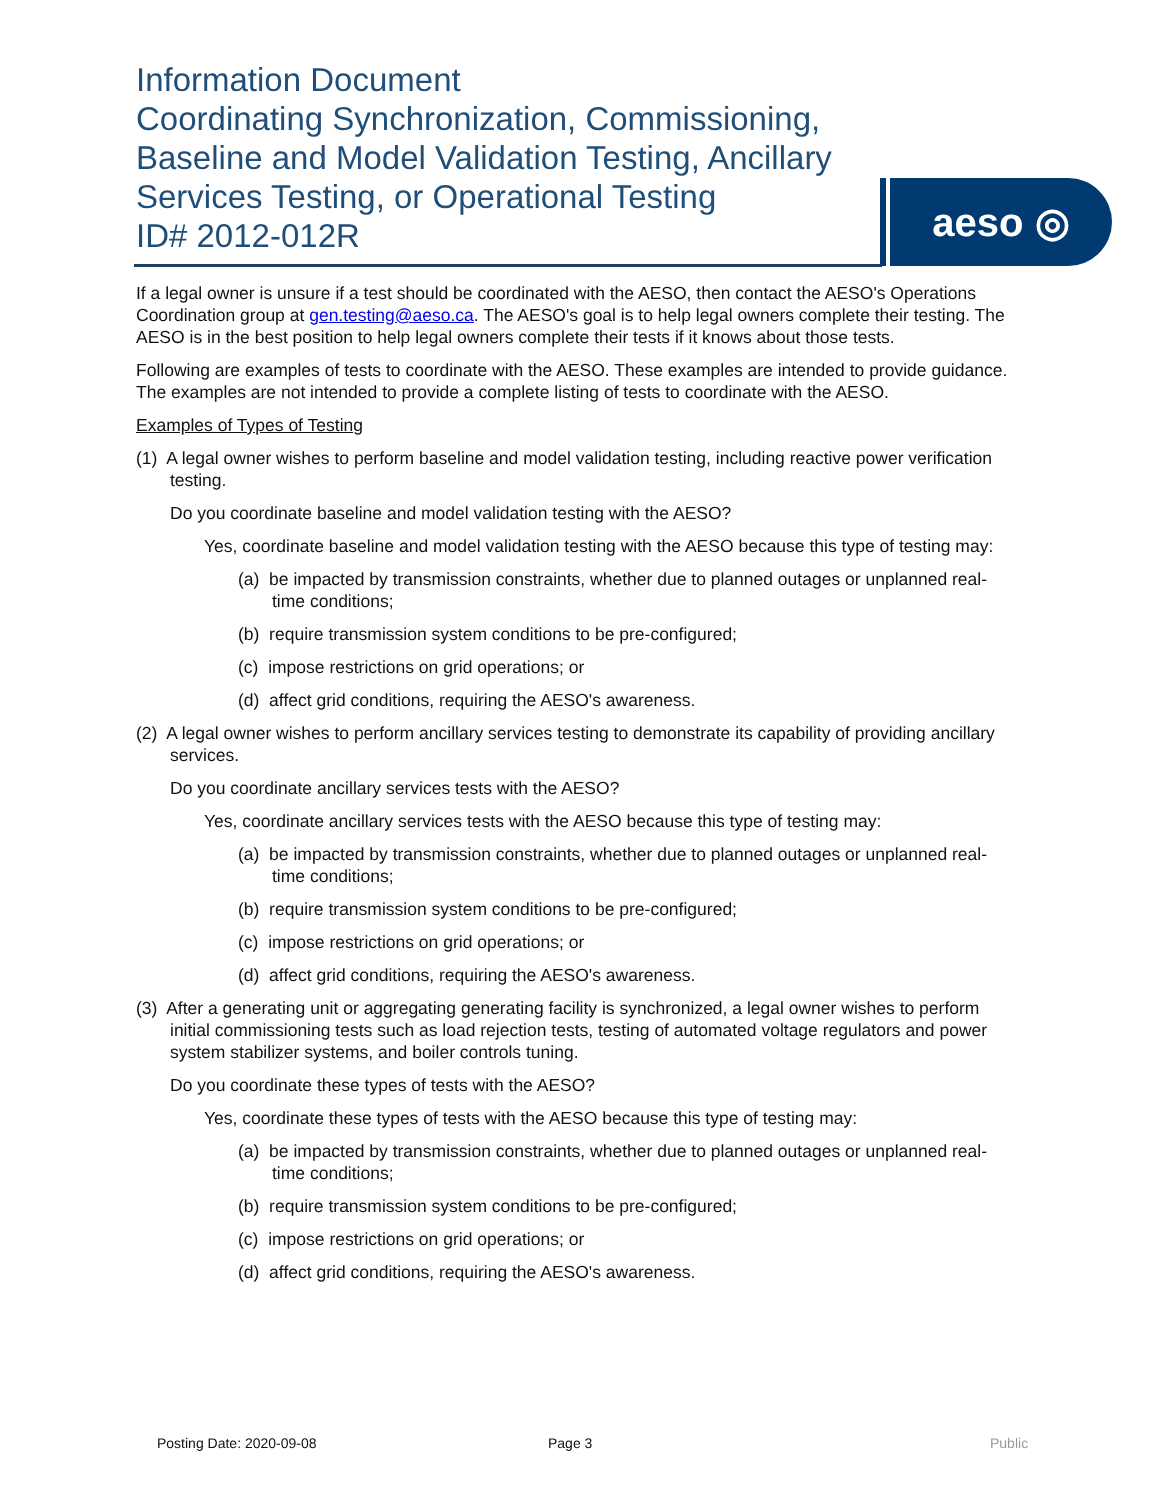Information Document
Coordinating Synchronization, Commissioning, Baseline and Model Validation Testing, Ancillary Services Testing, or Operational Testing
ID# 2012-012R
aeso ◎
If a legal owner is unsure if a test should be coordinated with the AESO, then contact the AESO's Operations Coordination group at gen.testing@aeso.ca. The AESO's goal is to help legal owners complete their testing. The AESO is in the best position to help legal owners complete their tests if it knows about those tests.
Following are examples of tests to coordinate with the AESO. These examples are intended to provide guidance. The examples are not intended to provide a complete listing of tests to coordinate with the AESO.
Examples of Types of Testing
(1) A legal owner wishes to perform baseline and model validation testing, including reactive power verification testing.
Do you coordinate baseline and model validation testing with the AESO?
Yes, coordinate baseline and model validation testing with the AESO because this type of testing may:
(a) be impacted by transmission constraints, whether due to planned outages or unplanned real-time conditions;
(b) require transmission system conditions to be pre-configured;
(c) impose restrictions on grid operations; or
(d) affect grid conditions, requiring the AESO's awareness.
(2) A legal owner wishes to perform ancillary services testing to demonstrate its capability of providing ancillary services.
Do you coordinate ancillary services tests with the AESO?
Yes, coordinate ancillary services tests with the AESO because this type of testing may:
(a) be impacted by transmission constraints, whether due to planned outages or unplanned real-time conditions;
(b) require transmission system conditions to be pre-configured;
(c) impose restrictions on grid operations; or
(d) affect grid conditions, requiring the AESO's awareness.
(3) After a generating unit or aggregating generating facility is synchronized, a legal owner wishes to perform initial commissioning tests such as load rejection tests, testing of automated voltage regulators and power system stabilizer systems, and boiler controls tuning.
Do you coordinate these types of tests with the AESO?
Yes, coordinate these types of tests with the AESO because this type of testing may:
(a) be impacted by transmission constraints, whether due to planned outages or unplanned real-time conditions;
(b) require transmission system conditions to be pre-configured;
(c) impose restrictions on grid operations; or
(d) affect grid conditions, requiring the AESO's awareness.
Posting Date: 2020-09-08 Page 3 Public